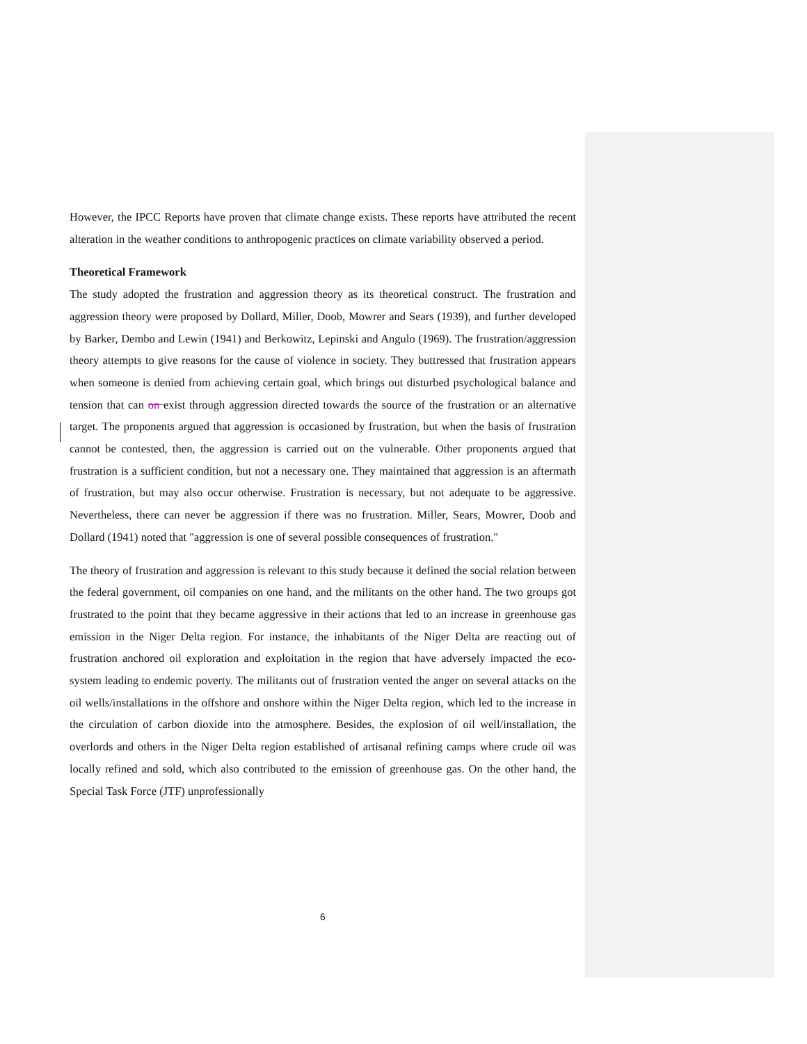However, the IPCC Reports have proven that climate change exists. These reports have attributed the recent alteration in the weather conditions to anthropogenic practices on climate variability observed a period.
Theoretical Framework
The study adopted the frustration and aggression theory as its theoretical construct. The frustration and aggression theory were proposed by Dollard, Miller, Doob, Mowrer and Sears (1939), and further developed by Barker, Dembo and Lewin (1941) and Berkowitz, Lepinski and Angulo (1969). The frustration/aggression theory attempts to give reasons for the cause of violence in society. They buttressed that frustration appears when someone is denied from achieving certain goal, which brings out disturbed psychological balance and tension that can on exist through aggression directed towards the source of the frustration or an alternative target. The proponents argued that aggression is occasioned by frustration, but when the basis of frustration cannot be contested, then, the aggression is carried out on the vulnerable. Other proponents argued that frustration is a sufficient condition, but not a necessary one. They maintained that aggression is an aftermath of frustration, but may also occur otherwise. Frustration is necessary, but not adequate to be aggressive. Nevertheless, there can never be aggression if there was no frustration. Miller, Sears, Mowrer, Doob and Dollard (1941) noted that "aggression is one of several possible consequences of frustration."
The theory of frustration and aggression is relevant to this study because it defined the social relation between the federal government, oil companies on one hand, and the militants on the other hand. The two groups got frustrated to the point that they became aggressive in their actions that led to an increase in greenhouse gas emission in the Niger Delta region. For instance, the inhabitants of the Niger Delta are reacting out of frustration anchored oil exploration and exploitation in the region that have adversely impacted the eco-system leading to endemic poverty. The militants out of frustration vented the anger on several attacks on the oil wells/installations in the offshore and onshore within the Niger Delta region, which led to the increase in the circulation of carbon dioxide into the atmosphere. Besides, the explosion of oil well/installation, the overlords and others in the Niger Delta region established of artisanal refining camps where crude oil was locally refined and sold, which also contributed to the emission of greenhouse gas. On the other hand, the Special Task Force (JTF) unprofessionally
6